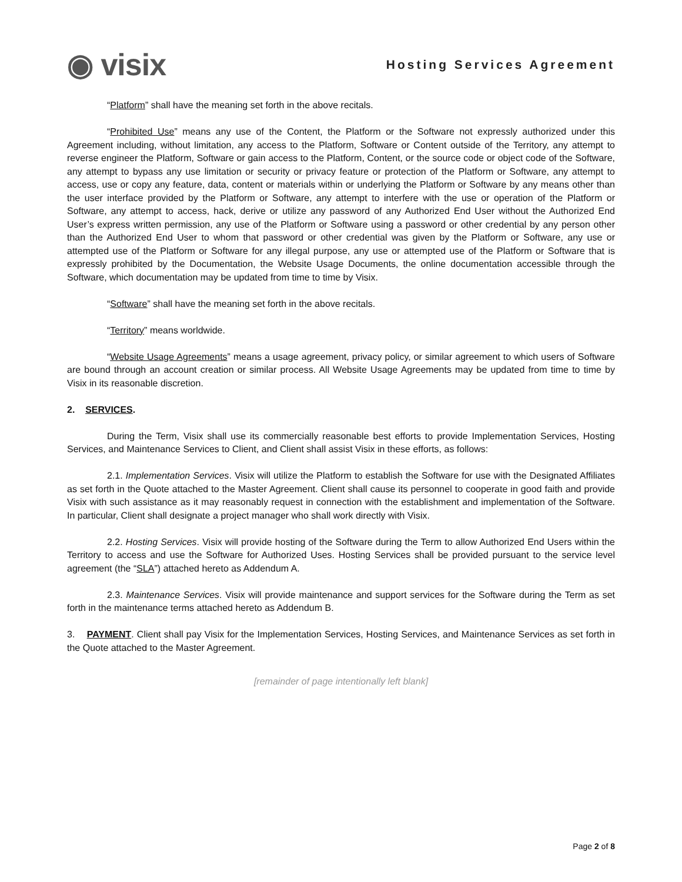◉ visix
Hosting Services Agreement
“Platform” shall have the meaning set forth in the above recitals.
“Prohibited Use” means any use of the Content, the Platform or the Software not expressly authorized under this Agreement including, without limitation, any access to the Platform, Software or Content outside of the Territory, any attempt to reverse engineer the Platform, Software or gain access to the Platform, Content, or the source code or object code of the Software, any attempt to bypass any use limitation or security or privacy feature or protection of the Platform or Software, any attempt to access, use or copy any feature, data, content or materials within or underlying the Platform or Software by any means other than the user interface provided by the Platform or Software, any attempt to interfere with the use or operation of the Platform or Software, any attempt to access, hack, derive or utilize any password of any Authorized End User without the Authorized End User’s express written permission, any use of the Platform or Software using a password or other credential by any person other than the Authorized End User to whom that password or other credential was given by the Platform or Software, any use or attempted use of the Platform or Software for any illegal purpose, any use or attempted use of the Platform or Software that is expressly prohibited by the Documentation, the Website Usage Documents, the online documentation accessible through the Software, which documentation may be updated from time to time by Visix.
“Software” shall have the meaning set forth in the above recitals.
“Territory” means worldwide.
“Website Usage Agreements” means a usage agreement, privacy policy, or similar agreement to which users of Software are bound through an account creation or similar process. All Website Usage Agreements may be updated from time to time by Visix in its reasonable discretion.
2. SERVICES.
During the Term, Visix shall use its commercially reasonable best efforts to provide Implementation Services, Hosting Services, and Maintenance Services to Client, and Client shall assist Visix in these efforts, as follows:
2.1. Implementation Services. Visix will utilize the Platform to establish the Software for use with the Designated Affiliates as set forth in the Quote attached to the Master Agreement. Client shall cause its personnel to cooperate in good faith and provide Visix with such assistance as it may reasonably request in connection with the establishment and implementation of the Software. In particular, Client shall designate a project manager who shall work directly with Visix.
2.2. Hosting Services. Visix will provide hosting of the Software during the Term to allow Authorized End Users within the Territory to access and use the Software for Authorized Uses. Hosting Services shall be provided pursuant to the service level agreement (the “SLA”) attached hereto as Addendum A.
2.3. Maintenance Services. Visix will provide maintenance and support services for the Software during the Term as set forth in the maintenance terms attached hereto as Addendum B.
3. PAYMENT. Client shall pay Visix for the Implementation Services, Hosting Services, and Maintenance Services as set forth in the Quote attached to the Master Agreement.
[remainder of page intentionally left blank]
Page 2 of 8